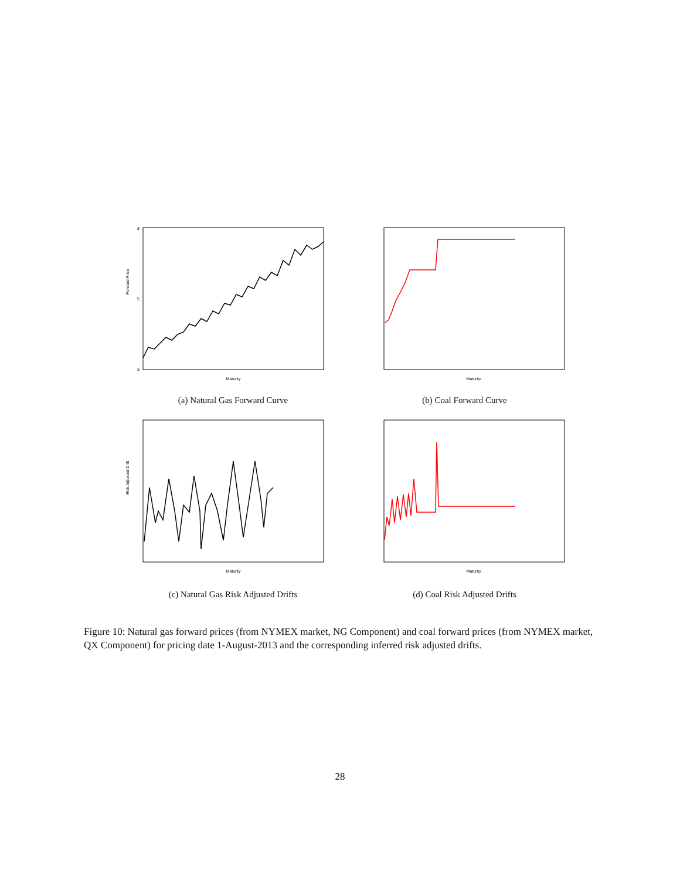8
5
3
Forward Price
Maturity
(a) Natural Gas Forward Curve
Maturity
(b) Coal Forward Curve
Risk Adjusted Drift
Maturity
(c) Natural Gas Risk Adjusted Drifts
Maturity
(d) Coal Risk Adjusted Drifts
Figure 10: Natural gas forward prices (from NYMEX market, NG Component) and coal forward prices (from NYMEX market, QX Component) for pricing date 1-August-2013 and the corresponding inferred risk adjusted drifts.
28